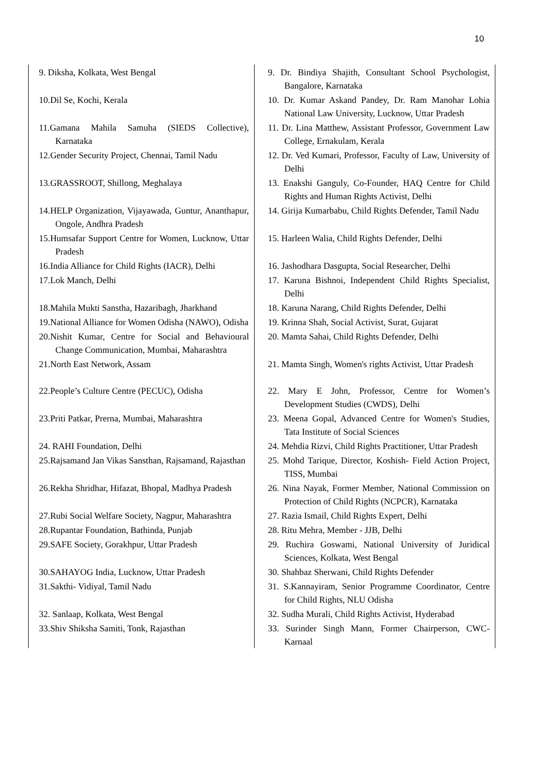10
| 9. Diksha, Kolkata, West Bengal | 9. Dr. Bindiya Shajith, Consultant School Psychologist, Bangalore, Karnataka |
| 10.Dil Se, Kochi, Kerala | 10. Dr. Kumar Askand Pandey, Dr. Ram Manohar Lohia National Law University, Lucknow, Uttar Pradesh |
| 11.Gamana Mahila Samuha (SIEDS Collective), Karnataka | 11. Dr. Lina Matthew, Assistant Professor, Government Law College, Ernakulam, Kerala |
| 12.Gender Security Project, Chennai, Tamil Nadu | 12. Dr. Ved Kumari, Professor, Faculty of Law, University of Delhi |
| 13.GRASSROOT, Shillong, Meghalaya | 13. Enakshi Ganguly, Co-Founder, HAQ Centre for Child Rights and Human Rights Activist, Delhi |
| 14.HELP Organization, Vijayawada, Guntur, Ananthapur, Ongole, Andhra Pradesh | 14. Girija Kumarbabu, Child Rights Defender, Tamil Nadu |
| 15.Humsafar Support Centre for Women, Lucknow, Uttar Pradesh | 15. Harleen Walia, Child Rights Defender, Delhi |
| 16.India Alliance for Child Rights (IACR), Delhi | 16. Jashodhara Dasgupta, Social Researcher, Delhi |
| 17.Lok Manch, Delhi | 17. Karuna Bishnoi, Independent Child Rights Specialist, Delhi |
| 18.Mahila Mukti Sanstha, Hazaribagh, Jharkhand | 18. Karuna Narang, Child Rights Defender, Delhi |
| 19.National Alliance for Women Odisha (NAWO), Odisha | 19. Krinna Shah, Social Activist, Surat, Gujarat |
| 20.Nishit Kumar, Centre for Social and Behavioural Change Communication, Mumbai, Maharashtra | 20. Mamta Sahai, Child Rights Defender, Delhi |
| 21.North East Network, Assam | 21. Mamta Singh, Women's rights Activist, Uttar Pradesh |
| 22.People’s Culture Centre (PECUC), Odisha | 22. Mary E John, Professor, Centre for Women’s Development Studies (CWDS), Delhi |
| 23.Priti Patkar, Prerna, Mumbai, Maharashtra | 23. Meena Gopal, Advanced Centre for Women's Studies, Tata Institute of Social Sciences |
| 24. RAHI Foundation, Delhi | 24. Mehdia Rizvi, Child Rights Practitioner, Uttar Pradesh |
| 25.Rajsamand Jan Vikas Sansthan, Rajsamand, Rajasthan | 25. Mohd Tarique, Director, Koshish- Field Action Project, TISS, Mumbai |
| 26.Rekha Shridhar, Hifazat, Bhopal, Madhya Pradesh | 26. Nina Nayak, Former Member, National Commission on Protection of Child Rights (NCPCR), Karnataka |
| 27.Rubi Social Welfare Society, Nagpur, Maharashtra | 27. Razia Ismail, Child Rights Expert, Delhi |
| 28.Rupantar Foundation, Bathinda, Punjab | 28. Ritu Mehra, Member - JJB, Delhi |
| 29.SAFE Society, Gorakhpur, Uttar Pradesh | 29. Ruchira Goswami, National University of Juridical Sciences, Kolkata, West Bengal |
| 30.SAHAYOG India, Lucknow, Uttar Pradesh | 30. Shahbaz Sherwani, Child Rights Defender |
| 31.Sakthi- Vidiyal, Tamil Nadu | 31. S.Kannayiram, Senior Programme Coordinator, Centre for Child Rights, NLU Odisha |
| 32. Sanlaap, Kolkata, West Bengal | 32. Sudha Murali, Child Rights Activist, Hyderabad |
| 33.Shiv Shiksha Samiti, Tonk, Rajasthan | 33. Surinder Singh Mann, Former Chairperson, CWC-Karnaal |